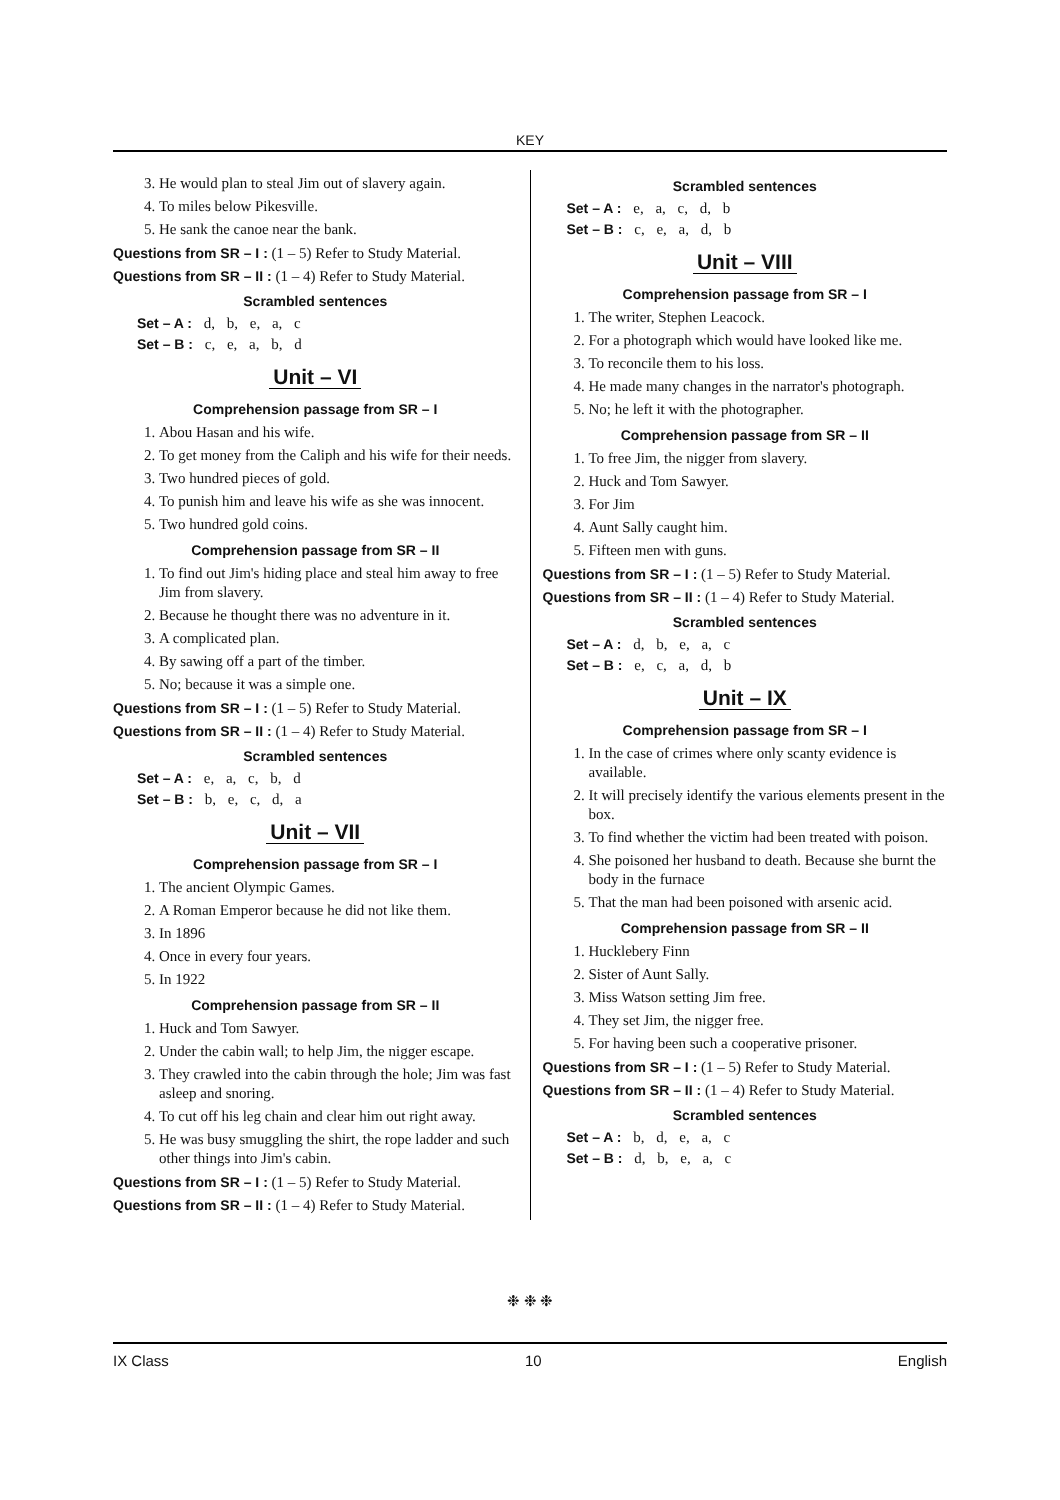KEY
3. He would plan to steal Jim out of slavery again.
4. To miles below Pikesville.
5. He sank the canoe near the bank.
Questions from SR – I : (1 – 5) Refer to Study Material.
Questions from SR – II : (1 – 4) Refer to Study Material.
Scrambled sentences
Set – A : d, b, e, a, c
Set – B : c, e, a, b, d
Unit – VI
Comprehension passage from SR – I
1. Abou Hasan and his wife.
2. To get money from the Caliph and his wife for their needs.
3. Two hundred pieces of gold.
4. To punish him and leave his wife as she was innocent.
5. Two hundred gold coins.
Comprehension passage from SR – II
1. To find out Jim's hiding place and steal him away to free Jim from slavery.
2. Because he thought there was no adventure in it.
3. A complicated plan.
4. By sawing off a part of the timber.
5. No; because it was a simple one.
Questions from SR – I : (1 – 5) Refer to Study Material.
Questions from SR – II : (1 – 4) Refer to Study Material.
Scrambled sentences
Set – A : e, a, c, b, d
Set – B : b, e, c, d, a
Unit – VII
Comprehension passage from SR – I
1. The ancient Olympic Games.
2. A Roman Emperor because he did not like them.
3. In 1896
4. Once in every four years.
5. In 1922
Comprehension passage from SR – II
1. Huck and Tom Sawyer.
2. Under the cabin wall; to help Jim, the nigger escape.
3. They crawled into the cabin through the hole; Jim was fast asleep and snoring.
4. To cut off his leg chain and clear him out right away.
5. He was busy smuggling the shirt, the rope ladder and such other things into Jim's cabin.
Questions from SR – I : (1 – 5) Refer to Study Material.
Questions from SR – II : (1 – 4) Refer to Study Material.
Scrambled sentences
Set – A : e, a, c, d, b
Set – B : c, e, a, d, b
Unit – VIII
Comprehension passage from SR – I
1. The writer, Stephen Leacock.
2. For a photograph which would have looked like me.
3. To reconcile them to his loss.
4. He made many changes in the narrator's photograph.
5. No; he left it with the photographer.
Comprehension passage from SR – II
1. To free Jim, the nigger from slavery.
2. Huck and Tom Sawyer.
3. For Jim
4. Aunt Sally caught him.
5. Fifteen men with guns.
Questions from SR – I : (1 – 5) Refer to Study Material.
Questions from SR – II : (1 – 4) Refer to Study Material.
Scrambled sentences
Set – A : d, b, e, a, c
Set – B : e, c, a, d, b
Unit – IX
Comprehension passage from SR – I
1. In the case of crimes where only scanty evidence is available.
2. It will precisely identify the various elements present in the box.
3. To find whether the victim had been treated with poison.
4. She poisoned her husband to death. Because she burnt the body in the furnace
5. That the man had been poisoned with arsenic acid.
Comprehension passage from SR – II
1. Hucklebery Finn
2. Sister of Aunt Sally.
3. Miss Watson setting Jim free.
4. They set Jim, the nigger free.
5. For having been such a cooperative prisoner.
Questions from SR – I : (1 – 5) Refer to Study Material.
Questions from SR – II : (1 – 4) Refer to Study Material.
Scrambled sentences
Set – A : b, d, e, a, c
Set – B : d, b, e, a, c
❉ ❉ ❉
IX Class 10 English